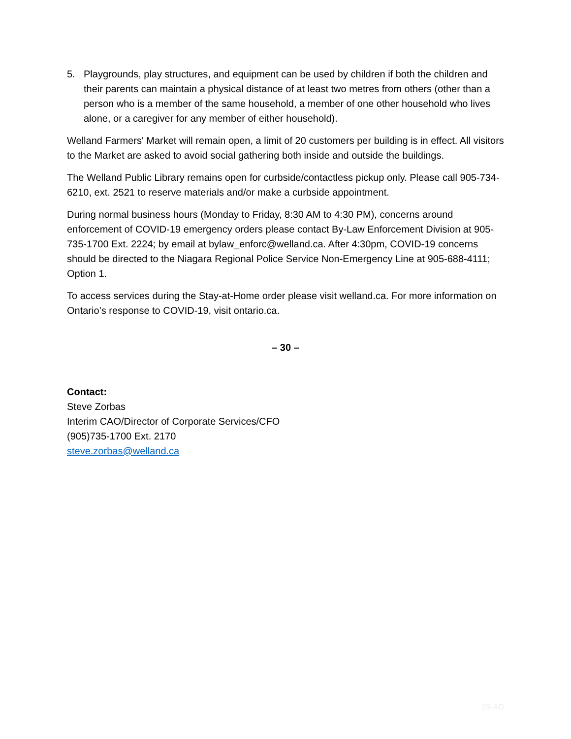5. Playgrounds, play structures, and equipment can be used by children if both the children and their parents can maintain a physical distance of at least two metres from others (other than a person who is a member of the same household, a member of one other household who lives alone, or a caregiver for any member of either household).
Welland Farmers' Market will remain open, a limit of 20 customers per building is in effect. All visitors to the Market are asked to avoid social gathering both inside and outside the buildings.
The Welland Public Library remains open for curbside/contactless pickup only. Please call 905-734-6210, ext. 2521 to reserve materials and/or make a curbside appointment.
During normal business hours (Monday to Friday, 8:30 AM to 4:30 PM), concerns around enforcement of COVID-19 emergency orders please contact By-Law Enforcement Division at 905-735-1700 Ext. 2224; by email at bylaw_enforc@welland.ca. After 4:30pm, COVID-19 concerns should be directed to the Niagara Regional Police Service Non-Emergency Line at 905-688-4111; Option 1.
To access services during the Stay-at-Home order please visit welland.ca. For more information on Ontario’s response to COVID-19, visit ontario.ca.
– 30 –
Contact:
Steve Zorbas
Interim CAO/Director of Corporate Services/CFO
(905)735-1700 Ext. 2170
steve.zorbas@welland.ca
29-AD